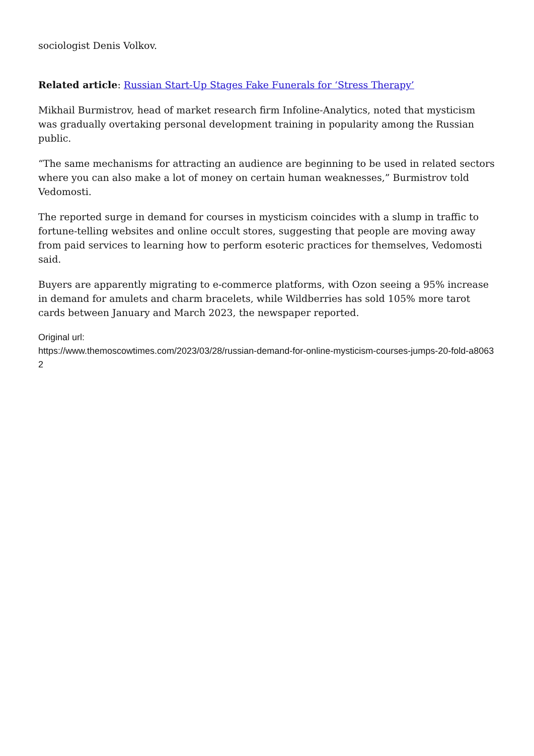sociologist Denis Volkov.
Related article: Russian Start-Up Stages Fake Funerals for ‘Stress Therapy’
Mikhail Burmistrov, head of market research firm Infoline-Analytics, noted that mysticism was gradually overtaking personal development training in popularity among the Russian public.
“The same mechanisms for attracting an audience are beginning to be used in related sectors where you can also make a lot of money on certain human weaknesses,” Burmistrov told Vedomosti.
The reported surge in demand for courses in mysticism coincides with a slump in traffic to fortune-telling websites and online occult stores, suggesting that people are moving away from paid services to learning how to perform esoteric practices for themselves, Vedomosti said.
Buyers are apparently migrating to e-commerce platforms, with Ozon seeing a 95% increase in demand for amulets and charm bracelets, while Wildberries has sold 105% more tarot cards between January and March 2023, the newspaper reported.
Original url:
https://www.themoscowtimes.com/2023/03/28/russian-demand-for-online-mysticism-courses-jumps-20-fold-a80632